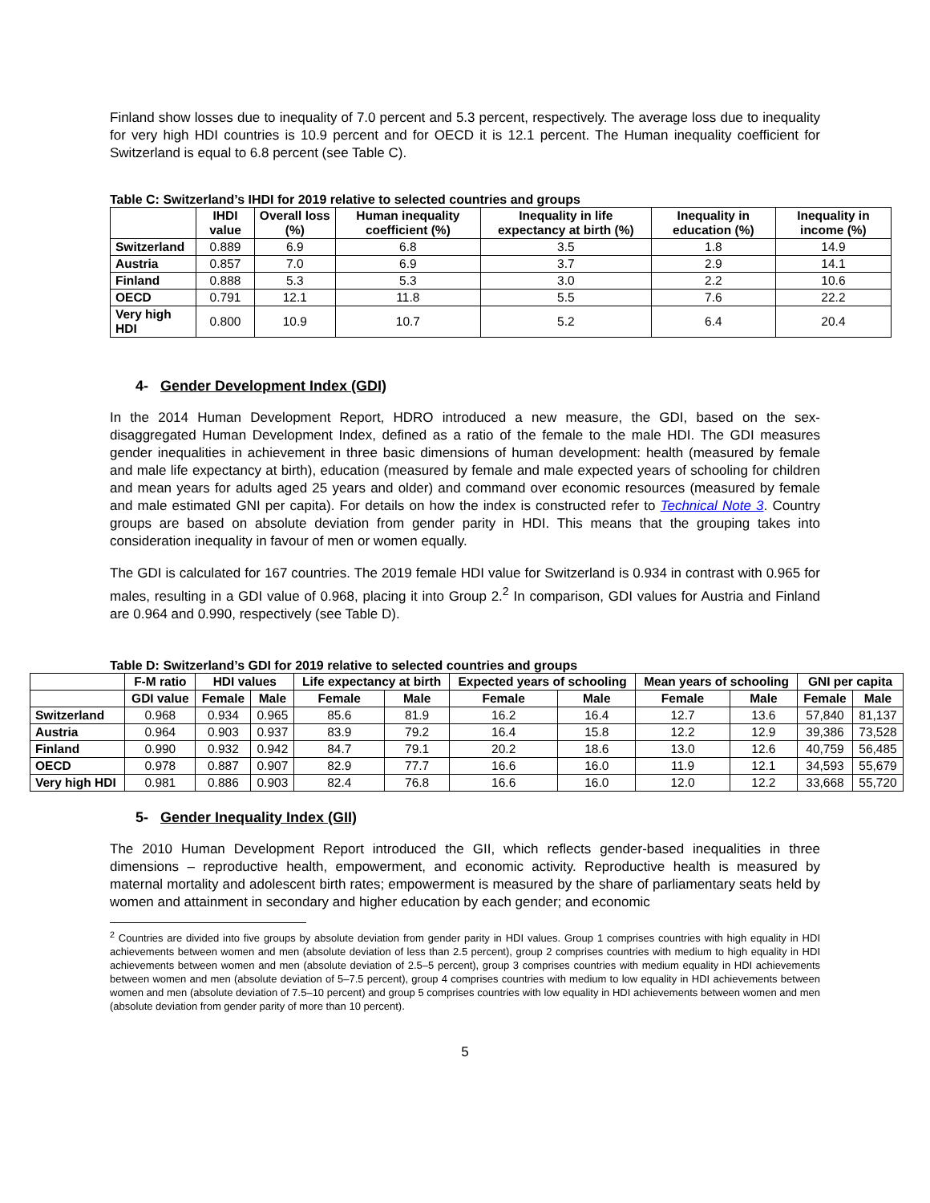Finland show losses due to inequality of 7.0 percent and 5.3 percent, respectively. The average loss due to inequality for very high HDI countries is 10.9 percent and for OECD it is 12.1 percent. The Human inequality coefficient for Switzerland is equal to 6.8 percent (see Table C).
Table C: Switzerland’s IHDI for 2019 relative to selected countries and groups
| | IHDI value | Overall loss (%) | Human inequality coefficient (%) | Inequality in life expectancy at birth (%) | Inequality in education (%) | Inequality in income (%) |
| --- | --- | --- | --- | --- | --- | --- |
| Switzerland | 0.889 | 6.9 | 6.8 | 3.5 | 1.8 | 14.9 |
| Austria | 0.857 | 7.0 | 6.9 | 3.7 | 2.9 | 14.1 |
| Finland | 0.888 | 5.3 | 5.3 | 3.0 | 2.2 | 10.6 |
| OECD | 0.791 | 12.1 | 11.8 | 5.5 | 7.6 | 22.2 |
| Very high HDI | 0.800 | 10.9 | 10.7 | 5.2 | 6.4 | 20.4 |
4- Gender Development Index (GDI)
In the 2014 Human Development Report, HDRO introduced a new measure, the GDI, based on the sex-disaggregated Human Development Index, defined as a ratio of the female to the male HDI. The GDI measures gender inequalities in achievement in three basic dimensions of human development: health (measured by female and male life expectancy at birth), education (measured by female and male expected years of schooling for children and mean years for adults aged 25 years and older) and command over economic resources (measured by female and male estimated GNI per capita). For details on how the index is constructed refer to Technical Note 3. Country groups are based on absolute deviation from gender parity in HDI. This means that the grouping takes into consideration inequality in favour of men or women equally.
The GDI is calculated for 167 countries. The 2019 female HDI value for Switzerland is 0.934 in contrast with 0.965 for males, resulting in a GDI value of 0.968, placing it into Group 2.<sup>2</sup> In comparison, GDI values for Austria and Finland are 0.964 and 0.990, respectively (see Table D).
Table D: Switzerland’s GDI for 2019 relative to selected countries and groups
| | F-M ratio | HDI values | | Life expectancy at birth | | Expected years of schooling | | Mean years of schooling | | GNI per capita | |
| --- | --- | --- | --- | --- | --- | --- | --- | --- | --- | --- | --- |
| | GDI value | Female | Male | Female | Male | Female | Male | Female | Male | Female | Male |
| Switzerland | 0.968 | 0.934 | 0.965 | 85.6 | 81.9 | 16.2 | 16.4 | 12.7 | 13.6 | 57,840 | 81,137 |
| Austria | 0.964 | 0.903 | 0.937 | 83.9 | 79.2 | 16.4 | 15.8 | 12.2 | 12.9 | 39,386 | 73,528 |
| Finland | 0.990 | 0.932 | 0.942 | 84.7 | 79.1 | 20.2 | 18.6 | 13.0 | 12.6 | 40,759 | 56,485 |
| OECD | 0.978 | 0.887 | 0.907 | 82.9 | 77.7 | 16.6 | 16.0 | 11.9 | 12.1 | 34,593 | 55,679 |
| Very high HDI | 0.981 | 0.886 | 0.903 | 82.4 | 76.8 | 16.6 | 16.0 | 12.0 | 12.2 | 33,668 | 55,720 |
5- Gender Inequality Index (GII)
The 2010 Human Development Report introduced the GII, which reflects gender-based inequalities in three dimensions – reproductive health, empowerment, and economic activity. Reproductive health is measured by maternal mortality and adolescent birth rates; empowerment is measured by the share of parliamentary seats held by women and attainment in secondary and higher education by each gender; and economic
<sup>2</sup> Countries are divided into five groups by absolute deviation from gender parity in HDI values. Group 1 comprises countries with high equality in HDI achievements between women and men (absolute deviation of less than 2.5 percent), group 2 comprises countries with medium to high equality in HDI achievements between women and men (absolute deviation of 2.5–5 percent), group 3 comprises countries with medium equality in HDI achievements between women and men (absolute deviation of 5–7.5 percent), group 4 comprises countries with medium to low equality in HDI achievements between women and men (absolute deviation of 7.5–10 percent) and group 5 comprises countries with low equality in HDI achievements between women and men (absolute deviation from gender parity of more than 10 percent).
5